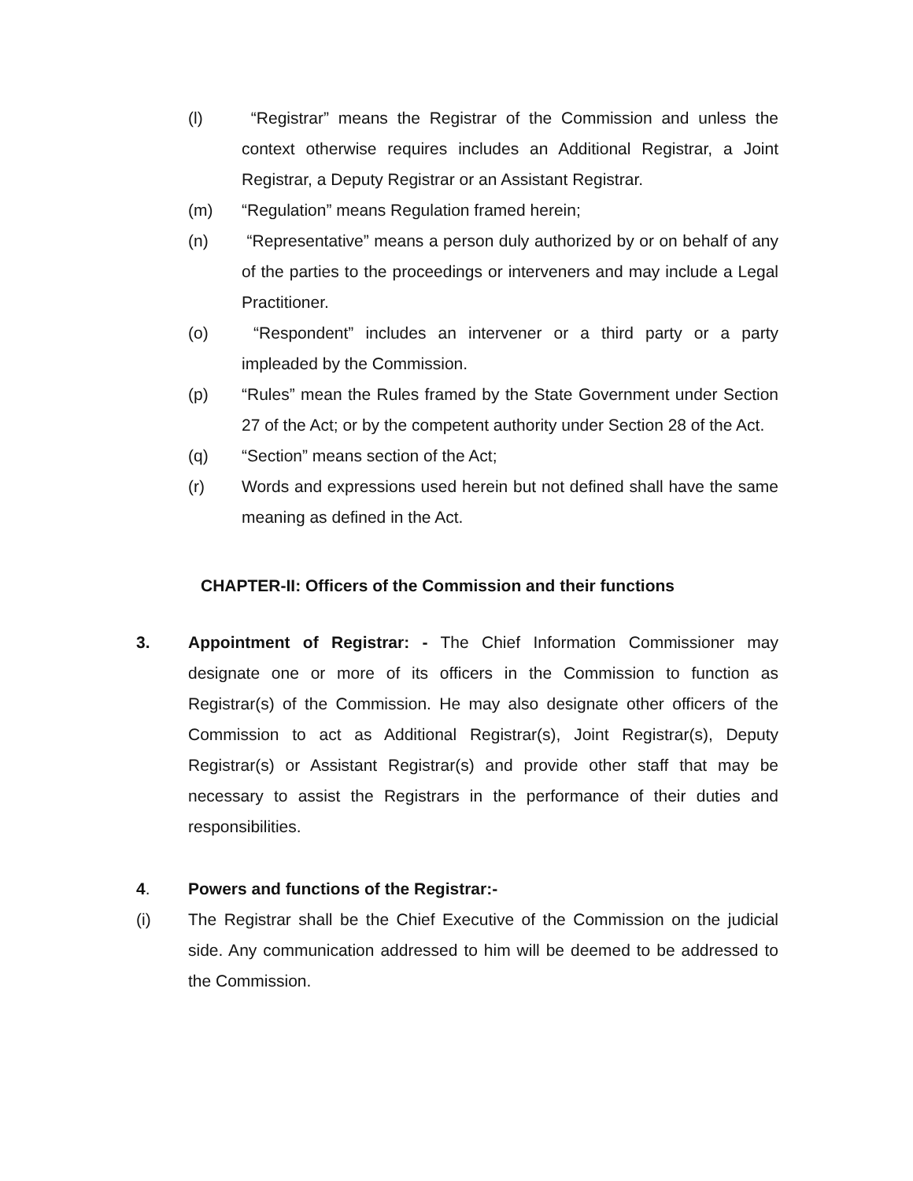(l) “Registrar” means the Registrar of the Commission and unless the context otherwise requires includes an Additional Registrar, a Joint Registrar, a Deputy Registrar or an Assistant Registrar.
(m) “Regulation” means Regulation framed herein;
(n) “Representative” means a person duly authorized by or on behalf of any of the parties to the proceedings or interveners and may include a Legal Practitioner.
(o) “Respondent” includes an intervener or a third party or a party impleaded by the Commission.
(p) “Rules” mean the Rules framed by the State Government under Section 27 of the Act; or by the competent authority under Section 28 of the Act.
(q) “Section” means section of the Act;
(r) Words and expressions used herein but not defined shall have the same meaning as defined in the Act.
CHAPTER-II: Officers of the Commission and their functions
3. Appointment of Registrar: - The Chief Information Commissioner may designate one or more of its officers in the Commission to function as Registrar(s) of the Commission. He may also designate other officers of the Commission to act as Additional Registrar(s), Joint Registrar(s), Deputy Registrar(s) or Assistant Registrar(s) and provide other staff that may be necessary to assist the Registrars in the performance of their duties and responsibilities.
4. Powers and functions of the Registrar:-
(i) The Registrar shall be the Chief Executive of the Commission on the judicial side. Any communication addressed to him will be deemed to be addressed to the Commission.